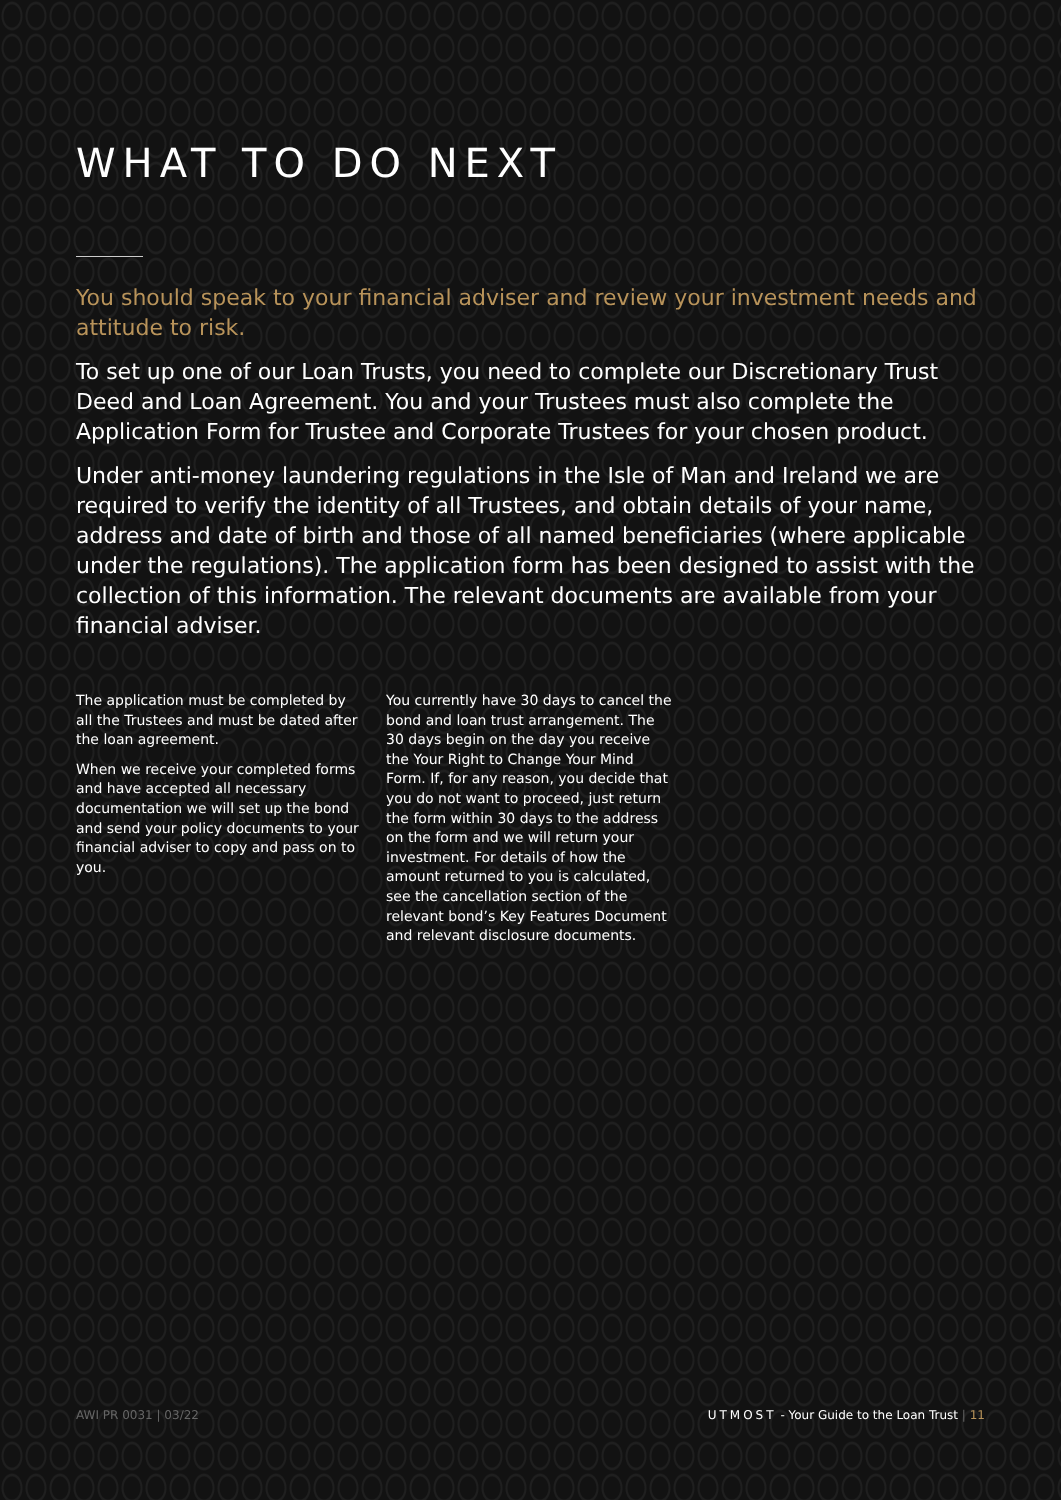WHAT TO DO NEXT
You should speak to your financial adviser and review your investment needs and attitude to risk.
To set up one of our Loan Trusts, you need to complete our Discretionary Trust Deed and Loan Agreement. You and your Trustees must also complete the Application Form for Trustee and Corporate Trustees for your chosen product.
Under anti-money laundering regulations in the Isle of Man and Ireland we are required to verify the identity of all Trustees, and obtain details of your name, address and date of birth and those of all named beneficiaries (where applicable under the regulations). The application form has been designed to assist with the collection of this information. The relevant documents are available from your financial adviser.
The application must be completed by all the Trustees and must be dated after the loan agreement.
When we receive your completed forms and have accepted all necessary documentation we will set up the bond and send your policy documents to your financial adviser to copy and pass on to you.
You currently have 30 days to cancel the bond and loan trust arrangement. The 30 days begin on the day you receive the Your Right to Change Your Mind Form. If, for any reason, you decide that you do not want to proceed, just return the form within 30 days to the address on the form and we will return your investment. For details of how the amount returned to you is calculated, see the cancellation section of the relevant bond’s Key Features Document and relevant disclosure documents.
AWI PR 0031 | 03/22 UTMOST - Your Guide to the Loan Trust | 11